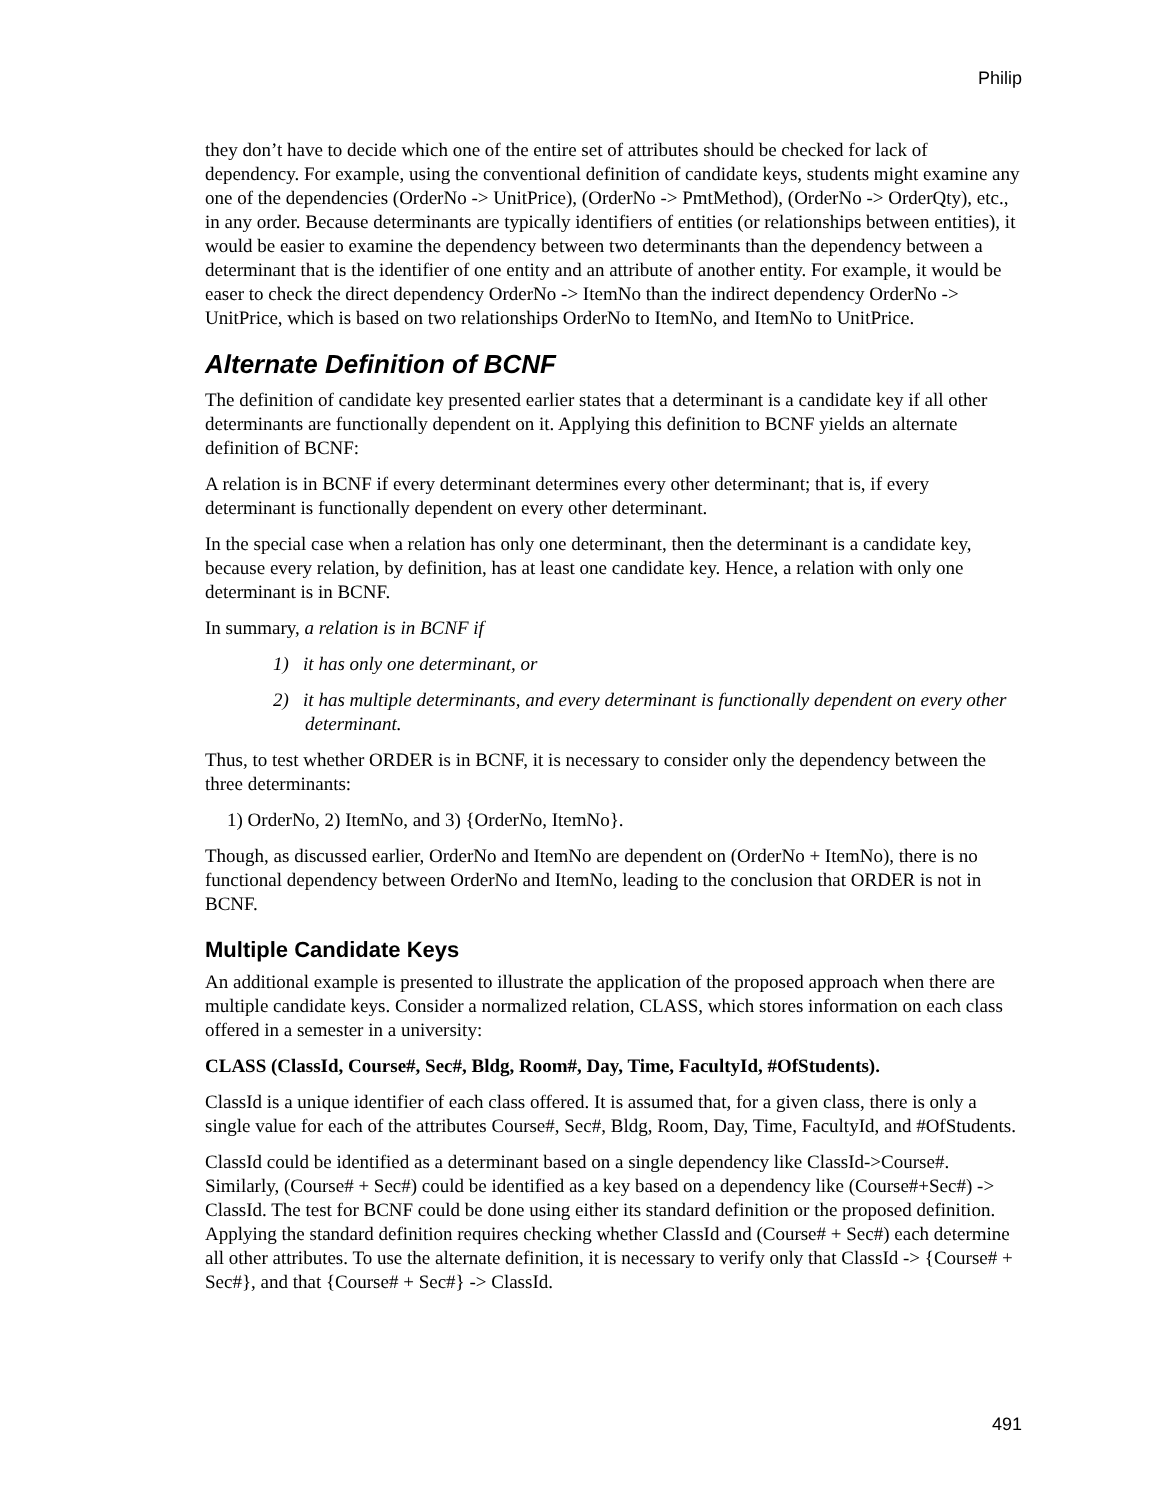Philip
they don’t have to decide which one of the entire set of attributes should be checked for lack of dependency. For example, using the conventional definition of candidate keys, students might examine any one of the dependencies (OrderNo -> UnitPrice), (OrderNo -> PmtMethod), (OrderNo -> OrderQty), etc., in any order. Because determinants are typically identifiers of entities (or relationships between entities), it would be easier to examine the dependency between two determinants than the dependency between a determinant that is the identifier of one entity and an attribute of another entity. For example, it would be easer to check the direct dependency OrderNo -> ItemNo than the indirect dependency OrderNo -> UnitPrice, which is based on two relationships OrderNo to ItemNo, and ItemNo to UnitPrice.
Alternate Definition of BCNF
The definition of candidate key presented earlier states that a determinant is a candidate key if all other determinants are functionally dependent on it. Applying this definition to BCNF yields an alternate definition of BCNF:
A relation is in BCNF if every determinant determines every other determinant; that is, if every determinant is functionally dependent on every other determinant.
In the special case when a relation has only one determinant, then the determinant is a candidate key, because every relation, by definition, has at least one candidate key. Hence, a relation with only one determinant is in BCNF.
In summary, a relation is in BCNF if
1) it has only one determinant, or
2) it has multiple determinants, and every determinant is functionally dependent on every other determinant.
Thus, to test whether ORDER is in BCNF, it is necessary to consider only the dependency between the three determinants:
1) OrderNo, 2) ItemNo, and 3) {OrderNo, ItemNo}.
Though, as discussed earlier, OrderNo and ItemNo are dependent on (OrderNo + ItemNo), there is no functional dependency between OrderNo and ItemNo, leading to the conclusion that ORDER is not in BCNF.
Multiple Candidate Keys
An additional example is presented to illustrate the application of the proposed approach when there are multiple candidate keys. Consider a normalized relation, CLASS, which stores information on each class offered in a semester in a university:
CLASS (ClassId, Course#, Sec#, Bldg, Room#, Day, Time, FacultyId, #OfStudents).
ClassId is a unique identifier of each class offered. It is assumed that, for a given class, there is only a single value for each of the attributes Course#, Sec#, Bldg, Room, Day, Time, FacultyId, and #OfStudents.
ClassId could be identified as a determinant based on a single dependency like ClassId->Course#. Similarly, (Course# + Sec#) could be identified as a key based on a dependency like (Course#+Sec#) -> ClassId. The test for BCNF could be done using either its standard definition or the proposed definition. Applying the standard definition requires checking whether ClassId and (Course# + Sec#) each determine all other attributes. To use the alternate definition, it is necessary to verify only that ClassId -> {Course# + Sec#}, and that {Course# + Sec#} -> ClassId.
491